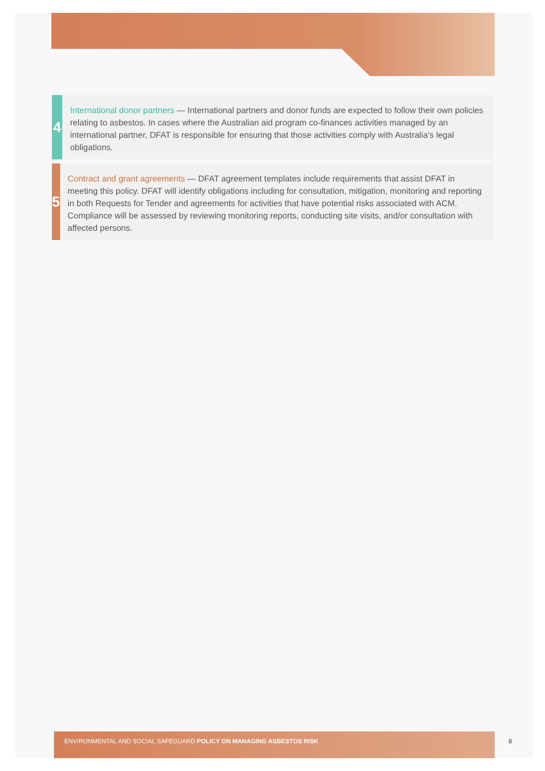4
International donor partners — International partners and donor funds are expected to follow their own policies relating to asbestos. In cases where the Australian aid program co-finances activities managed by an international partner, DFAT is responsible for ensuring that those activities comply with Australia’s legal obligations.
5
Contract and grant agreements — DFAT agreement templates include requirements that assist DFAT in meeting this policy. DFAT will identify obligations including for consultation, mitigation, monitoring and reporting in both Requests for Tender and agreements for activities that have potential risks associated with ACM. Compliance will be assessed by reviewing monitoring reports, conducting site visits, and/or consultation with affected persons.
ENVIRONMENTAL AND SOCIAL SAFEGUARD POLICY ON MANAGING ASBESTOS RISK
8